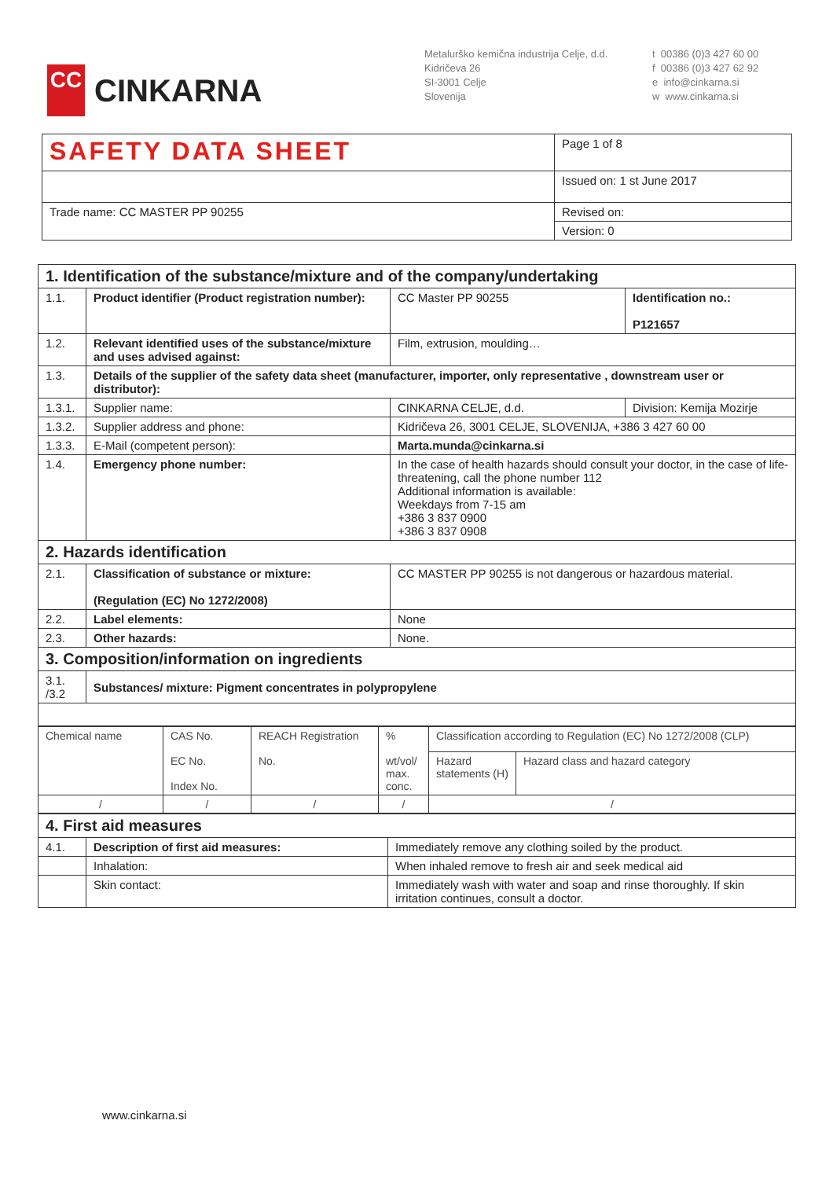CC
CINKARNA
Metalurško kemična industrija Celje, d.d.
Kidričeva 26
SI-3001 Celje
Slovenija
t 00386 (0)3 427 60 00
f 00386 (0)3 427 62 92
e info@cinkarna.si
w www.cinkarna.si
| SAFETY DATA SHEET | Page 1 of 8 |
| | Issued on: 1 st June 2017 |
| Trade name: CC MASTER PP 90255 | Revised on: |
| | Version: 0 |
| 1. Identification of the substance/mixture and of the company/undertaking | | | |
| 1.1. | Product identifier (Product registration number): | CC Master PP 90255 | Identification no.: P121657 |
| 1.2. | Relevant identified uses of the substance/mixture and uses advised against: | Film, extrusion, moulding… | |
| 1.3. | Details of the supplier of the safety data sheet (manufacturer, importer, only representative , downstream user or distributor): | | |
| 1.3.1. | Supplier name: | CINKARNA CELJE, d.d. | Division: Kemija Mozirje |
| 1.3.2. | Supplier address and phone: | Kidričeva 26, 3001 CELJE, SLOVENIJA, +386 3 427 60 00 | |
| 1.3.3. | E-Mail (competent person): | Marta.munda@cinkarna.si | |
| 1.4. | Emergency phone number: | In the case of health hazards should consult your doctor, in the case of life-threatening, call the phone number 112 Additional information is available: Weekdays from 7-15 am +386 3 837 0900 +386 3 837 0908 | |
| 2. Hazards identification | | | |
| 2.1. | Classification of substance or mixture: (Regulation (EC) No 1272/2008) | CC MASTER PP 90255 is not dangerous or hazardous material. | |
| 2.2. | Label elements: | None | |
| 2.3. | Other hazards: | None. | |
| 3. Composition/information on ingredients | | | |
| 3.1. /3.2 | Substances/ mixture: Pigment concentrates in polypropylene | | |
| Chemical name | CAS No. EC No. Index No. | REACH Registration No. | % wt/vol/ max. conc. | Classification according to Regulation (EC) No 1272/2008 (CLP) | |
| | | | | Hazard statements (H) | Hazard class and hazard category |
| / | / | / | / | / | |
| 4. First aid measures | | |
| 4.1. | Description of first aid measures: | Immediately remove any clothing soiled by the product. |
| | Inhalation: | When inhaled remove to fresh air and seek medical aid |
| | Skin contact: | Immediately wash with water and soap and rinse thoroughly. If skin irritation continues, consult a doctor. |
www.cinkarna.si